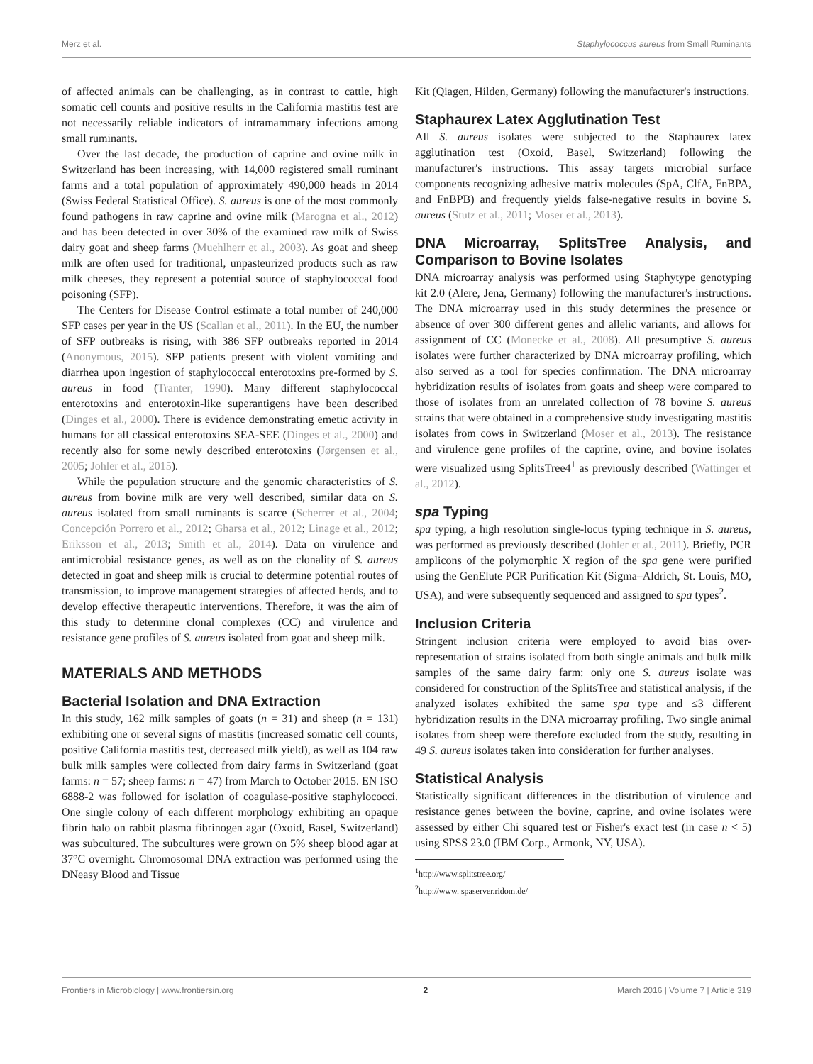Merz et al. Staphylococcus aureus from Small Ruminants
of affected animals can be challenging, as in contrast to cattle, high somatic cell counts and positive results in the California mastitis test are not necessarily reliable indicators of intramammary infections among small ruminants.
Over the last decade, the production of caprine and ovine milk in Switzerland has been increasing, with 14,000 registered small ruminant farms and a total population of approximately 490,000 heads in 2014 (Swiss Federal Statistical Office). S. aureus is one of the most commonly found pathogens in raw caprine and ovine milk (Marogna et al., 2012) and has been detected in over 30% of the examined raw milk of Swiss dairy goat and sheep farms (Muehlherr et al., 2003). As goat and sheep milk are often used for traditional, unpasteurized products such as raw milk cheeses, they represent a potential source of staphylococcal food poisoning (SFP).
The Centers for Disease Control estimate a total number of 240,000 SFP cases per year in the US (Scallan et al., 2011). In the EU, the number of SFP outbreaks is rising, with 386 SFP outbreaks reported in 2014 (Anonymous, 2015). SFP patients present with violent vomiting and diarrhea upon ingestion of staphylococcal enterotoxins pre-formed by S. aureus in food (Tranter, 1990). Many different staphylococcal enterotoxins and enterotoxin-like superantigens have been described (Dinges et al., 2000). There is evidence demonstrating emetic activity in humans for all classical enterotoxins SEA-SEE (Dinges et al., 2000) and recently also for some newly described enterotoxins (Jørgensen et al., 2005; Johler et al., 2015).
While the population structure and the genomic characteristics of S. aureus from bovine milk are very well described, similar data on S. aureus isolated from small ruminants is scarce (Scherrer et al., 2004; Concepción Porrero et al., 2012; Gharsa et al., 2012; Linage et al., 2012; Eriksson et al., 2013; Smith et al., 2014). Data on virulence and antimicrobial resistance genes, as well as on the clonality of S. aureus detected in goat and sheep milk is crucial to determine potential routes of transmission, to improve management strategies of affected herds, and to develop effective therapeutic interventions. Therefore, it was the aim of this study to determine clonal complexes (CC) and virulence and resistance gene profiles of S. aureus isolated from goat and sheep milk.
MATERIALS AND METHODS
Bacterial Isolation and DNA Extraction
In this study, 162 milk samples of goats (n = 31) and sheep (n = 131) exhibiting one or several signs of mastitis (increased somatic cell counts, positive California mastitis test, decreased milk yield), as well as 104 raw bulk milk samples were collected from dairy farms in Switzerland (goat farms: n = 57; sheep farms: n = 47) from March to October 2015. EN ISO 6888-2 was followed for isolation of coagulase-positive staphylococci. One single colony of each different morphology exhibiting an opaque fibrin halo on rabbit plasma fibrinogen agar (Oxoid, Basel, Switzerland) was subcultured. The subcultures were grown on 5% sheep blood agar at 37°C overnight. Chromosomal DNA extraction was performed using the DNeasy Blood and Tissue
Kit (Qiagen, Hilden, Germany) following the manufacturer's instructions.
Staphaurex Latex Agglutination Test
All S. aureus isolates were subjected to the Staphaurex latex agglutination test (Oxoid, Basel, Switzerland) following the manufacturer's instructions. This assay targets microbial surface components recognizing adhesive matrix molecules (SpA, ClfA, FnBPA, and FnBPB) and frequently yields false-negative results in bovine S. aureus (Stutz et al., 2011; Moser et al., 2013).
DNA Microarray, SplitsTree Analysis, and Comparison to Bovine Isolates
DNA microarray analysis was performed using Staphytype genotyping kit 2.0 (Alere, Jena, Germany) following the manufacturer's instructions. The DNA microarray used in this study determines the presence or absence of over 300 different genes and allelic variants, and allows for assignment of CC (Monecke et al., 2008). All presumptive S. aureus isolates were further characterized by DNA microarray profiling, which also served as a tool for species confirmation. The DNA microarray hybridization results of isolates from goats and sheep were compared to those of isolates from an unrelated collection of 78 bovine S. aureus strains that were obtained in a comprehensive study investigating mastitis isolates from cows in Switzerland (Moser et al., 2013). The resistance and virulence gene profiles of the caprine, ovine, and bovine isolates were visualized using SplitsTree4<sup>1</sup> as previously described (Wattinger et al., 2012).
spa Typing
spa typing, a high resolution single-locus typing technique in S. aureus, was performed as previously described (Johler et al., 2011). Briefly, PCR amplicons of the polymorphic X region of the spa gene were purified using the GenElute PCR Purification Kit (Sigma–Aldrich, St. Louis, MO, USA), and were subsequently sequenced and assigned to spa types<sup>2</sup>.
Inclusion Criteria
Stringent inclusion criteria were employed to avoid bias over-representation of strains isolated from both single animals and bulk milk samples of the same dairy farm: only one S. aureus isolate was considered for construction of the SplitsTree and statistical analysis, if the analyzed isolates exhibited the same spa type and ≤3 different hybridization results in the DNA microarray profiling. Two single animal isolates from sheep were therefore excluded from the study, resulting in 49 S. aureus isolates taken into consideration for further analyses.
Statistical Analysis
Statistically significant differences in the distribution of virulence and resistance genes between the bovine, caprine, and ovine isolates were assessed by either Chi squared test or Fisher's exact test (in case n < 5) using SPSS 23.0 (IBM Corp., Armonk, NY, USA).
<sup>1</sup> http://www.splitstree.org/
<sup>2</sup> http://www. spaserver.ridom.de/
Frontiers in Microbiology | www.frontiersin.org 2 March 2016 | Volume 7 | Article 319